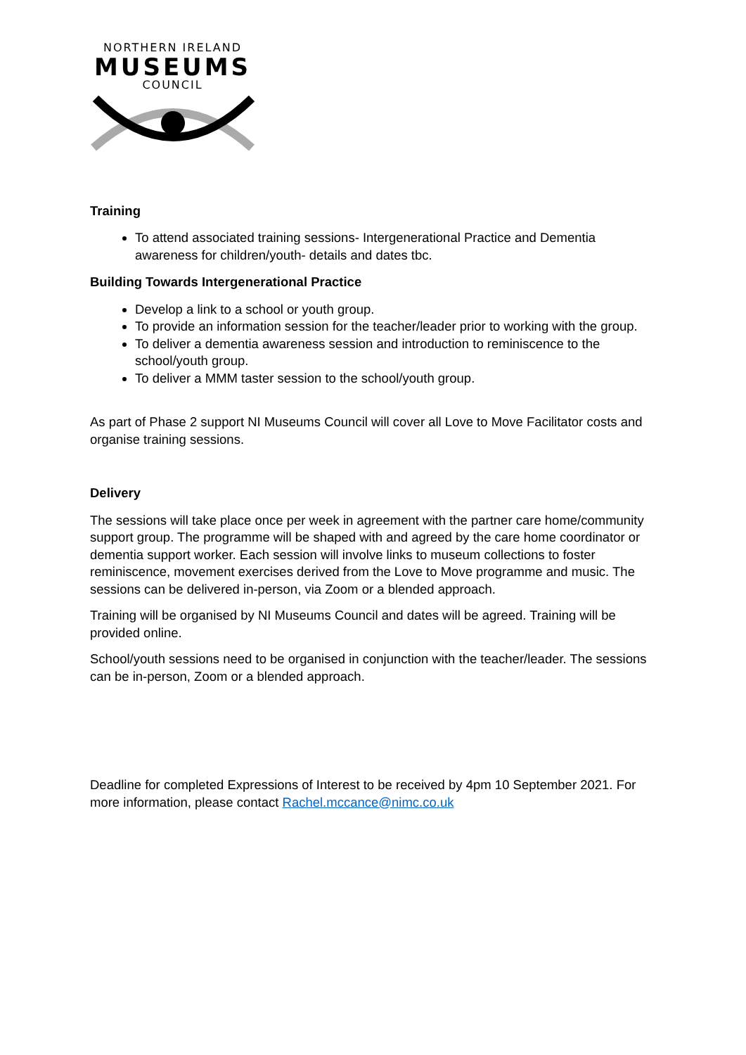NORTHERN IRELAND
MUSEUMS
COUNCIL
Training
To attend associated training sessions- Intergenerational Practice and Dementia awareness for children/youth- details and dates tbc.
Building Towards Intergenerational Practice
Develop a link to a school or youth group.
To provide an information session for the teacher/leader prior to working with the group.
To deliver a dementia awareness session and introduction to reminiscence to the school/youth group.
To deliver a MMM taster session to the school/youth group.
As part of Phase 2 support NI Museums Council will cover all Love to Move Facilitator costs and organise training sessions.
Delivery
The sessions will take place once per week in agreement with the partner care home/community support group. The programme will be shaped with and agreed by the care home coordinator or dementia support worker. Each session will involve links to museum collections to foster reminiscence, movement exercises derived from the Love to Move programme and music. The sessions can be delivered in-person, via Zoom or a blended approach.
Training will be organised by NI Museums Council and dates will be agreed. Training will be provided online.
School/youth sessions need to be organised in conjunction with the teacher/leader. The sessions can be in-person, Zoom or a blended approach.
Deadline for completed Expressions of Interest to be received by 4pm 10 September 2021. For more information, please contact Rachel.mccance@nimc.co.uk